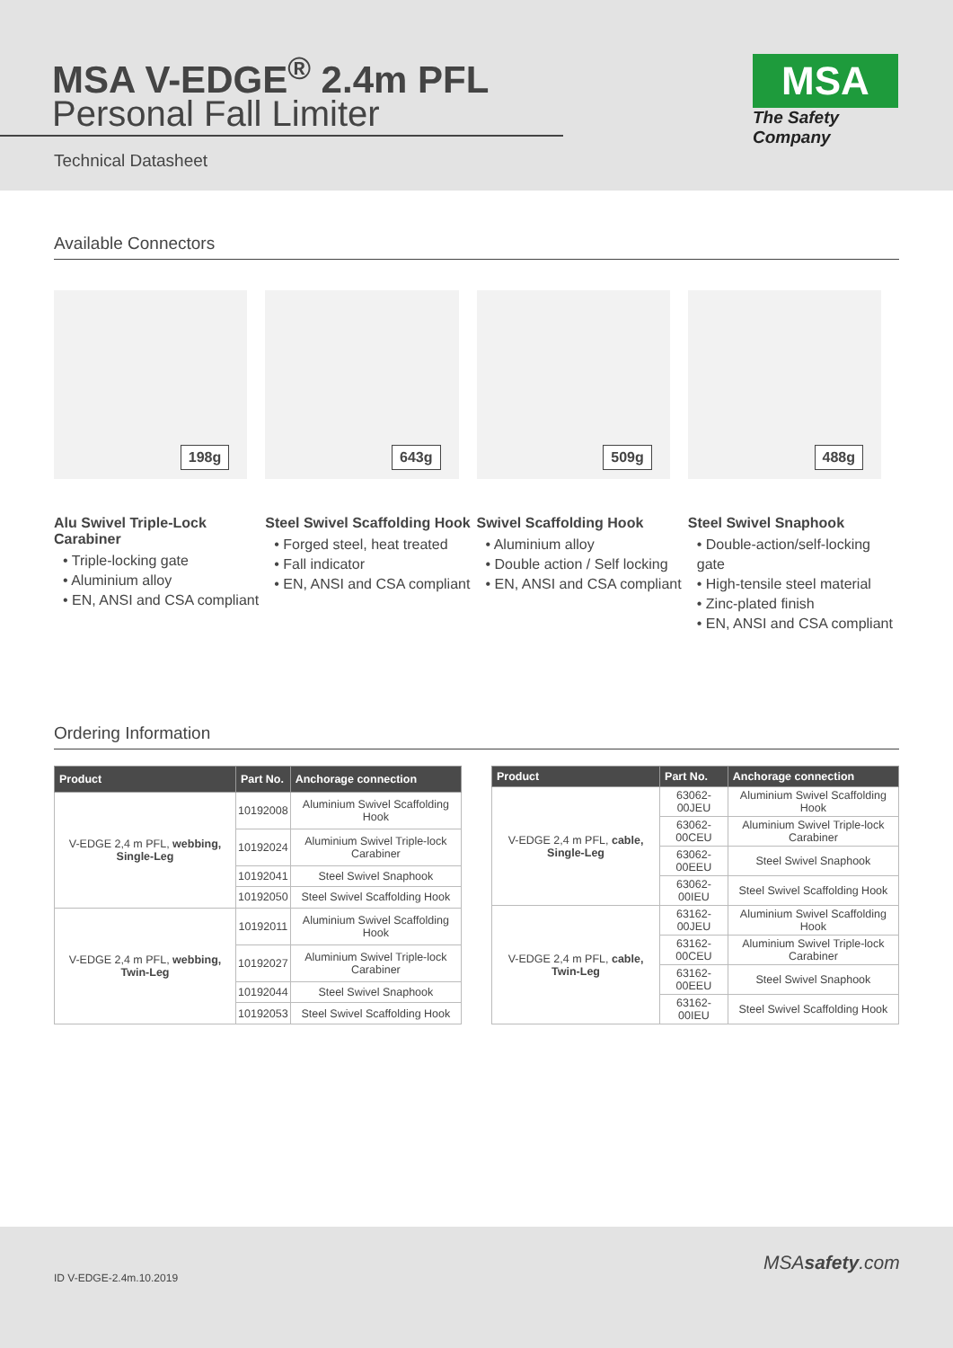MSA V-EDGE<sup>®</sup> 2.4m PFL
Personal Fall Limiter
Technical Datasheet
MSA
The Safety Company
Available Connectors
198g
Alu Swivel Triple-Lock Carabiner
• Triple-locking gate
• Aluminium alloy
• EN, ANSI and CSA compliant
643g
Steel Swivel Scaffolding Hook
• Forged steel, heat treated
• Fall indicator
• EN, ANSI and CSA compliant
509g
Swivel Scaffolding Hook
• Aluminium alloy
• Double action / Self locking
• EN, ANSI and CSA compliant
488g
Steel Swivel Snaphook
• Double-action/self-locking gate
• High-tensile steel material
• Zinc-plated finish
• EN, ANSI and CSA compliant
Ordering Information
| Product | Part No. | Anchorage connection |
| --- | --- | --- |
| V-EDGE 2,4 m PFL, webbing, Single-Leg | 10192008 | Aluminium Swivel Scaffolding Hook |
| | 10192024 | Aluminium Swivel Triple-lock Carabiner |
| | 10192041 | Steel Swivel Snaphook |
| | 10192050 | Steel Swivel Scaffolding Hook |
| V-EDGE 2,4 m PFL, webbing, Twin-Leg | 10192011 | Aluminium Swivel Scaffolding Hook |
| | 10192027 | Aluminium Swivel Triple-lock Carabiner |
| | 10192044 | Steel Swivel Snaphook |
| | 10192053 | Steel Swivel Scaffolding Hook |
| Product | Part No. | Anchorage connection |
| --- | --- | --- |
| V-EDGE 2,4 m PFL, cable, Single-Leg | 63062-00JEU | Aluminium Swivel Scaffolding Hook |
| | 63062-00CEU | Aluminium Swivel Triple-lock Carabiner |
| | 63062-00EEU | Steel Swivel Snaphook |
| | 63062-00IEU | Steel Swivel Scaffolding Hook |
| V-EDGE 2,4 m PFL, cable, Twin-Leg | 63162-00JEU | Aluminium Swivel Scaffolding Hook |
| | 63162-00CEU | Aluminium Swivel Triple-lock Carabiner |
| | 63162-00EEU | Steel Swivel Snaphook |
| | 63162-00IEU | Steel Swivel Scaffolding Hook |
ID V-EDGE-2.4m.10.2019
MSAsafety.com